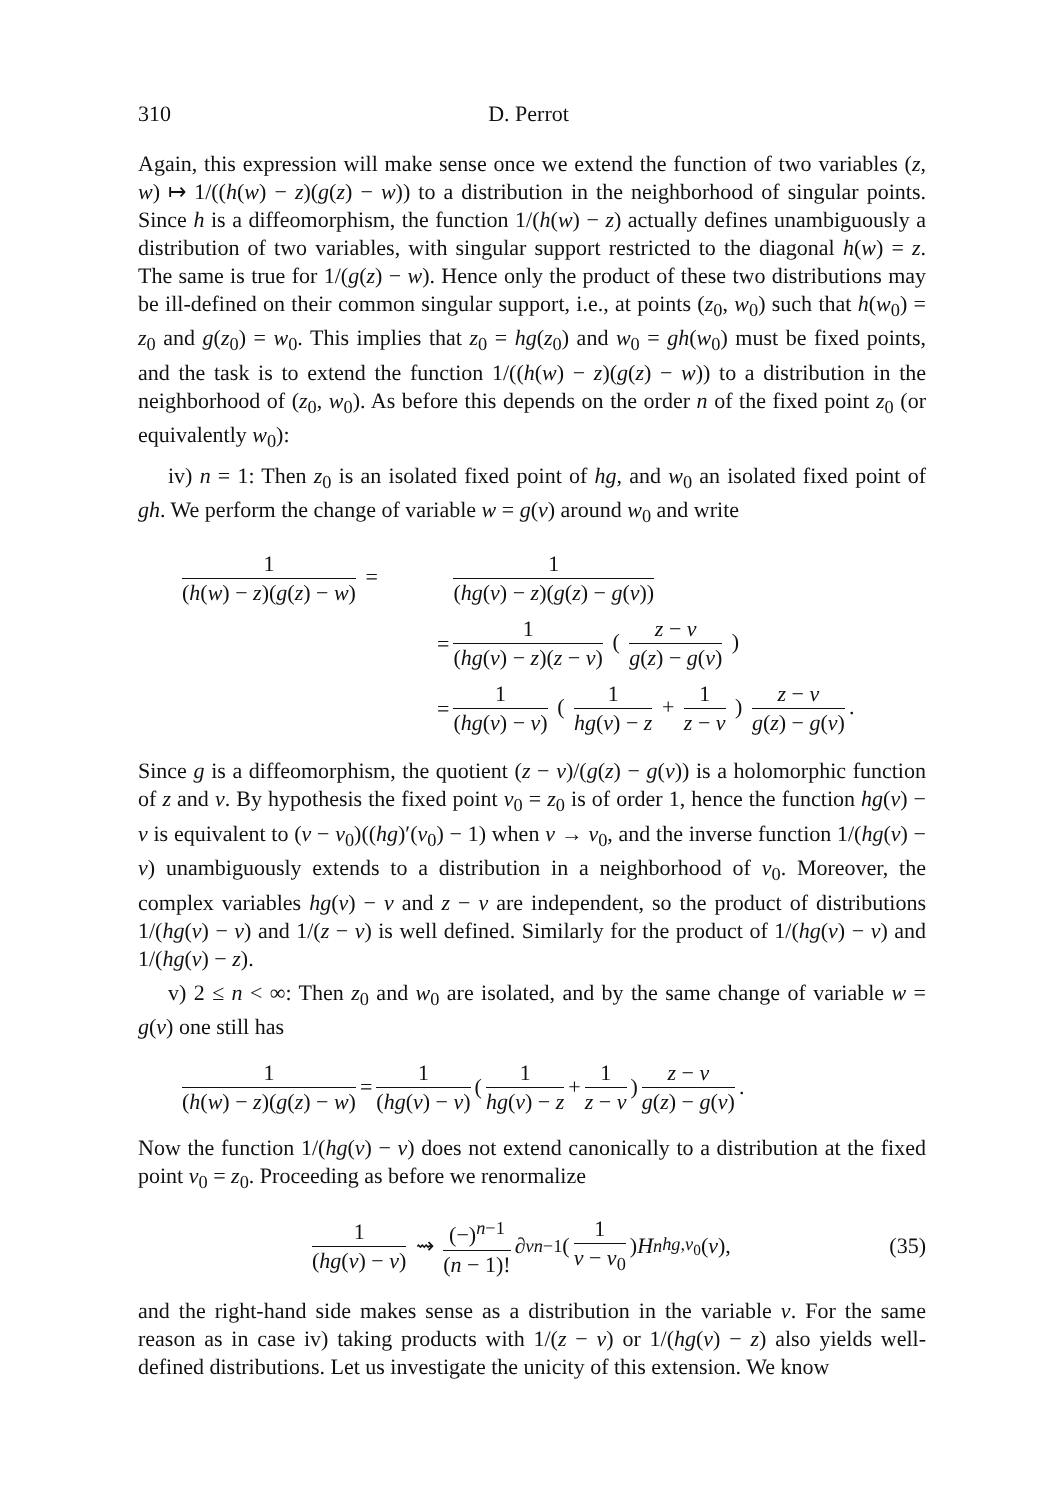310 D. Perrot
Again, this expression will make sense once we extend the function of two variables (z, w) ↦ 1/((h(w) − z)(g(z) − w)) to a distribution in the neighborhood of singular points. Since h is a diffeomorphism, the function 1/(h(w) − z) actually defines unambiguously a distribution of two variables, with singular support restricted to the diagonal h(w) = z. The same is true for 1/(g(z) − w). Hence only the product of these two distributions may be ill-defined on their common singular support, i.e., at points (z<sub>0</sub>, w<sub>0</sub>) such that h(w<sub>0</sub>) = z<sub>0</sub> and g(z<sub>0</sub>) = w<sub>0</sub>. This implies that z<sub>0</sub> = hg(z<sub>0</sub>) and w<sub>0</sub> = gh(w<sub>0</sub>) must be fixed points, and the task is to extend the function 1/((h(w) − z)(g(z) − w)) to a distribution in the neighborhood of (z<sub>0</sub>, w<sub>0</sub>). As before this depends on the order n of the fixed point z<sub>0</sub> (or equivalently w<sub>0</sub>):
iv) n = 1: Then z<sub>0</sub> is an isolated fixed point of hg, and w<sub>0</sub> an isolated fixed point of gh. We perform the change of variable w = g(v) around w<sub>0</sub> and write
1 (h(w) − z)(g(z) − w) =
1 (hg(v) − z)(g(z) − g(v))
=
1 (hg(v) − z)(z − v) ( z − v g(z) − g(v) )
=
1 (hg(v) − v) ( 1 hg(v) − z + 1 z − v ) z − v g(z) − g(v).
Since g is a diffeomorphism, the quotient (z − v)/(g(z) − g(v)) is a holomorphic function of z and v. By hypothesis the fixed point v<sub>0</sub> = z<sub>0</sub> is of order 1, hence the function hg(v) − v is equivalent to (v − v<sub>0</sub>)((hg)′(v<sub>0</sub>) − 1) when v → v<sub>0</sub>, and the inverse function 1/(hg(v) − v) unambiguously extends to a distribution in a neighborhood of v<sub>0</sub>. Moreover, the complex variables hg(v) − v and z − v are independent, so the product of distributions 1/(hg(v) − v) and 1/(z − v) is well defined. Similarly for the product of 1/(hg(v) − v) and 1/(hg(v) − z).
v) 2 ≤ n < ∞: Then z<sub>0</sub> and w<sub>0</sub> are isolated, and by the same change of variable w = g(v) one still has
1 (h(w) − z)(g(z) − w) = 1 (hg(v) − v) ( 1 hg(v) − z + 1 z − v ) z − v g(z) − g(v).
Now the function 1/(hg(v) − v) does not extend canonically to a distribution at the fixed point v<sub>0</sub> = z<sub>0</sub>. Proceeding as before we renormalize
1 (hg(v) − v) ⇝ (−)<sup>n−1</sup> (n − 1)! ∂<sub>v</sub><sup>n−1</sup> ( 1 v − v<sub>0</sub> ) H<sup>n</sup><sub>hg,v<sub>0</sub></sub>(v), (35)
and the right-hand side makes sense as a distribution in the variable v. For the same reason as in case iv) taking products with 1/(z − v) or 1/(hg(v) − z) also yields well-defined distributions. Let us investigate the unicity of this extension. We know